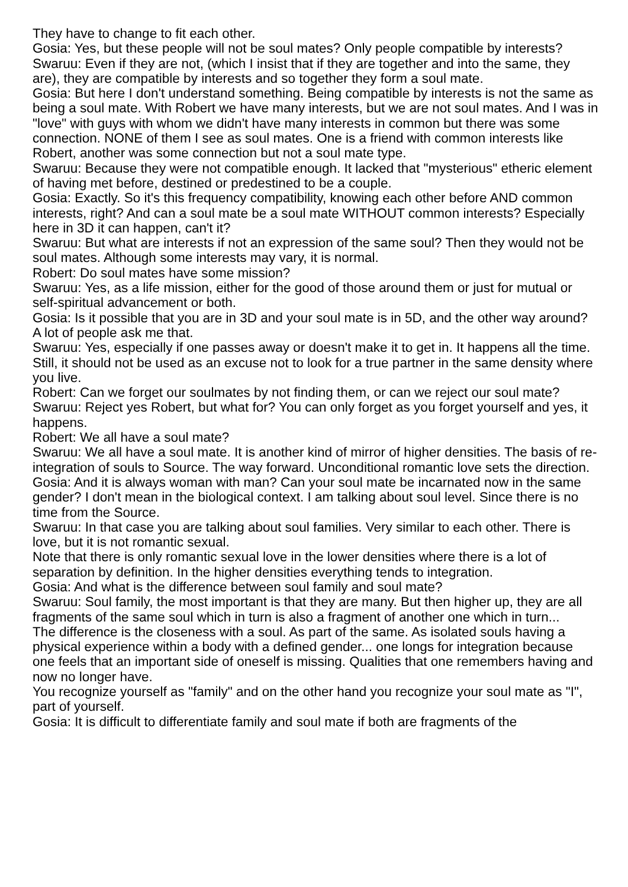They have to change to fit each other.
Gosia: Yes, but these people will not be soul mates? Only people compatible by interests?
Swaruu: Even if they are not, (which I insist that if they are together and into the same, they are), they are compatible by interests and so together they form a soul mate.
Gosia: But here I don't understand something. Being compatible by interests is not the same as being a soul mate. With Robert we have many interests, but we are not soul mates. And I was in "love" with guys with whom we didn't have many interests in common but there was some connection. NONE of them I see as soul mates. One is a friend with common interests like Robert, another was some connection but not a soul mate type.
Swaruu: Because they were not compatible enough. It lacked that "mysterious" etheric element of having met before, destined or predestined to be a couple.
Gosia: Exactly. So it's this frequency compatibility, knowing each other before AND common interests, right? And can a soul mate be a soul mate WITHOUT common interests? Especially here in 3D it can happen, can't it?
Swaruu: But what are interests if not an expression of the same soul? Then they would not be soul mates. Although some interests may vary, it is normal.
Robert: Do soul mates have some mission?
Swaruu: Yes, as a life mission, either for the good of those around them or just for mutual or self-spiritual advancement or both.
Gosia: Is it possible that you are in 3D and your soul mate is in 5D, and the other way around? A lot of people ask me that.
Swaruu: Yes, especially if one passes away or doesn't make it to get in. It happens all the time. Still, it should not be used as an excuse not to look for a true partner in the same density where you live.
Robert: Can we forget our soulmates by not finding them, or can we reject our soul mate?
Swaruu: Reject yes Robert, but what for? You can only forget as you forget yourself and yes, it happens.
Robert: We all have a soul mate?
Swaruu: We all have a soul mate. It is another kind of mirror of higher densities. The basis of re-integration of souls to Source. The way forward. Unconditional romantic love sets the direction.
Gosia: And it is always woman with man? Can your soul mate be incarnated now in the same gender? I don't mean in the biological context. I am talking about soul level. Since there is no time from the Source.
Swaruu: In that case you are talking about soul families. Very similar to each other. There is love, but it is not romantic sexual.
Note that there is only romantic sexual love in the lower densities where there is a lot of separation by definition. In the higher densities everything tends to integration.
Gosia: And what is the difference between soul family and soul mate?
Swaruu: Soul family, the most important is that they are many. But then higher up, they are all fragments of the same soul which in turn is also a fragment of another one which in turn...
The difference is the closeness with a soul. As part of the same. As isolated souls having a physical experience within a body with a defined gender... one longs for integration because one feels that an important side of oneself is missing. Qualities that one remembers having and now no longer have.
You recognize yourself as "family" and on the other hand you recognize your soul mate as "I", part of yourself.
Gosia: It is difficult to differentiate family and soul mate if both are fragments of the